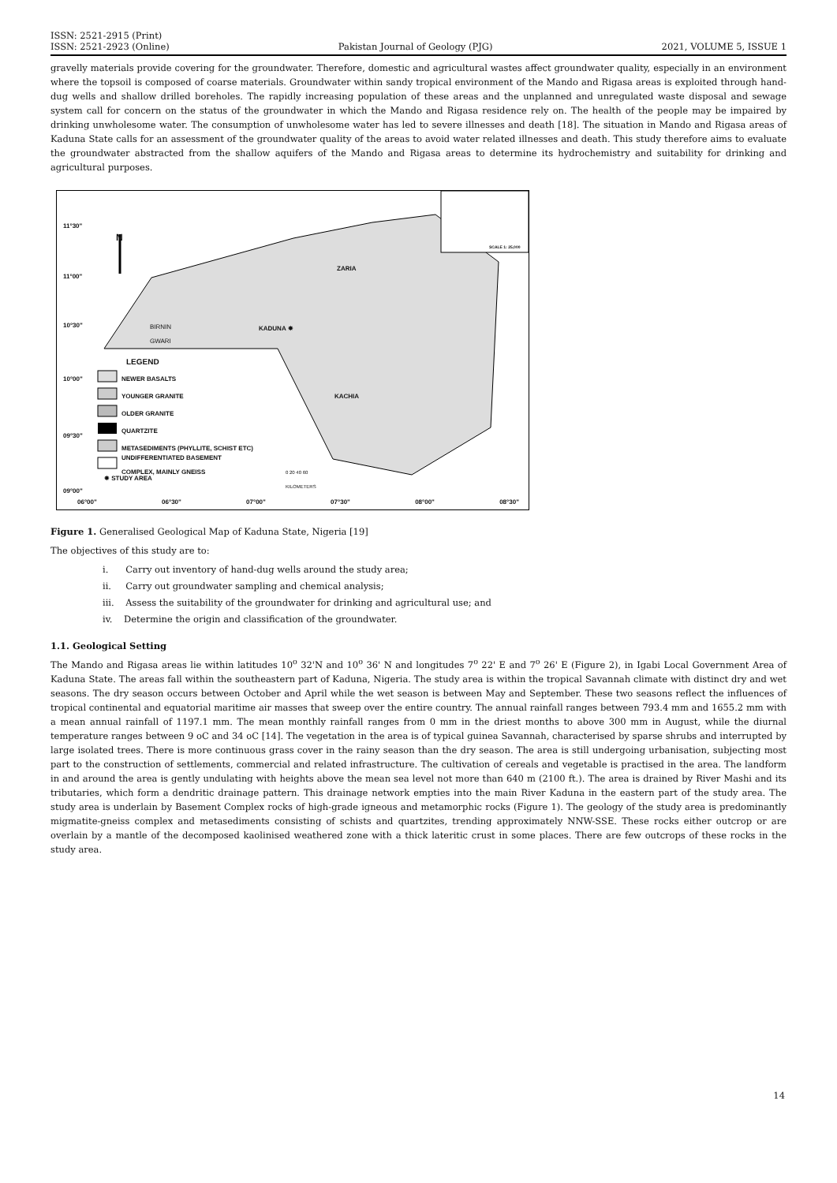ISSN: 2521-2915 (Print)
ISSN: 2521-2923 (Online)
Pakistan Journal of Geology (PJG)
2021, VOLUME 5, ISSUE 1
gravelly materials provide covering for the groundwater. Therefore, domestic and agricultural wastes affect groundwater quality, especially in an environment where the topsoil is composed of coarse materials. Groundwater within sandy tropical environment of the Mando and Rigasa areas is exploited through hand-dug wells and shallow drilled boreholes. The rapidly increasing population of these areas and the unplanned and unregulated waste disposal and sewage system call for concern on the status of the groundwater in which the Mando and Rigasa residence rely on. The health of the people may be impaired by drinking unwholesome water. The consumption of unwholesome water has led to severe illnesses and death [18]. The situation in Mando and Rigasa areas of Kaduna State calls for an assessment of the groundwater quality of the areas to avoid water related illnesses and death. This study therefore aims to evaluate the groundwater abstracted from the shallow aquifers of the Mando and Rigasa areas to determine its hydrochemistry and suitability for drinking and agricultural purposes.
11°30"
N
11°00"
10°30"
BIRNIN
GWARI
KADUNA ✸
ZARIA
KACHIA
LEGEND
10°00" NEWER BASALTS
YOUNGER GRANITE
OLDER GRANITE
QUARTZITE
09°30"
METASEDIMENTS (PHYLLITE, SCHIST ETC)
UNDIFFERENTIATED BASEMENT
COMPLEX, MAINLY GNEISS
✸ STUDY AREA
0 20 40 60
KILOMETERS
SCALE 1: 25,000
09°00"
06°00" 06°30" 07°00" 07°30" 08°00" 08°30"
Figure 1. Generalised Geological Map of Kaduna State, Nigeria [19]
The objectives of this study are to:
i. Carry out inventory of hand-dug wells around the study area;
ii. Carry out groundwater sampling and chemical analysis;
iii. Assess the suitability of the groundwater for drinking and agricultural use; and
iv. Determine the origin and classification of the groundwater.
1.1. Geological Setting
The Mando and Rigasa areas lie within latitudes 10<sup>o</sup> 32'N and 10<sup>o</sup> 36' N and longitudes 7<sup>o</sup> 22' E and 7<sup>o</sup> 26' E (Figure 2), in Igabi Local Government Area of Kaduna State. The areas fall within the southeastern part of Kaduna, Nigeria. The study area is within the tropical Savannah climate with distinct dry and wet seasons. The dry season occurs between October and April while the wet season is between May and September. These two seasons reflect the influences of tropical continental and equatorial maritime air masses that sweep over the entire country. The annual rainfall ranges between 793.4 mm and 1655.2 mm with a mean annual rainfall of 1197.1 mm. The mean monthly rainfall ranges from 0 mm in the driest months to above 300 mm in August, while the diurnal temperature ranges between 9 oC and 34 oC [14]. The vegetation in the area is of typical guinea Savannah, characterised by sparse shrubs and interrupted by large isolated trees. There is more continuous grass cover in the rainy season than the dry season. The area is still undergoing urbanisation, subjecting most part to the construction of settlements, commercial and related infrastructure. The cultivation of cereals and vegetable is practised in the area. The landform in and around the area is gently undulating with heights above the mean sea level not more than 640 m (2100 ft.). The area is drained by River Mashi and its tributaries, which form a dendritic drainage pattern. This drainage network empties into the main River Kaduna in the eastern part of the study area. The study area is underlain by Basement Complex rocks of high-grade igneous and metamorphic rocks (Figure 1). The geology of the study area is predominantly migmatite-gneiss complex and metasediments consisting of schists and quartzites, trending approximately NNW-SSE. These rocks either outcrop or are overlain by a mantle of the decomposed kaolinised weathered zone with a thick lateritic crust in some places. There are few outcrops of these rocks in the study area.
14